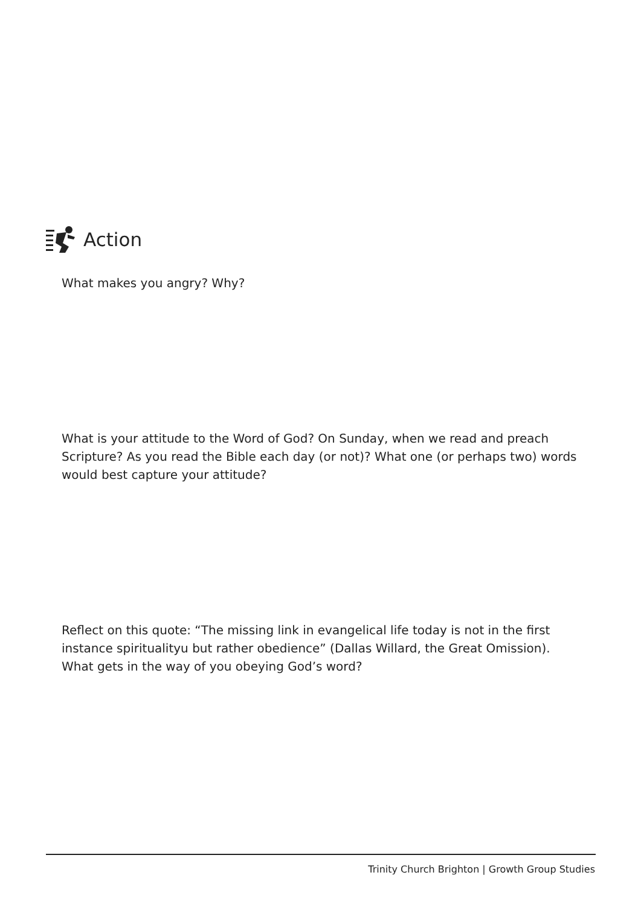Action
What makes you angry? Why?
What is your attitude to the Word of God? On Sunday, when we read and preach Scripture? As you read the Bible each day (or not)? What one (or perhaps two) words would best capture your attitude?
Reflect on this quote: “The missing link in evangelical life today is not in the first instance spiritualityu but rather obedience” (Dallas Willard, the Great Omission). What gets in the way of you obeying God’s word?
Trinity Church Brighton | Growth Group Studies